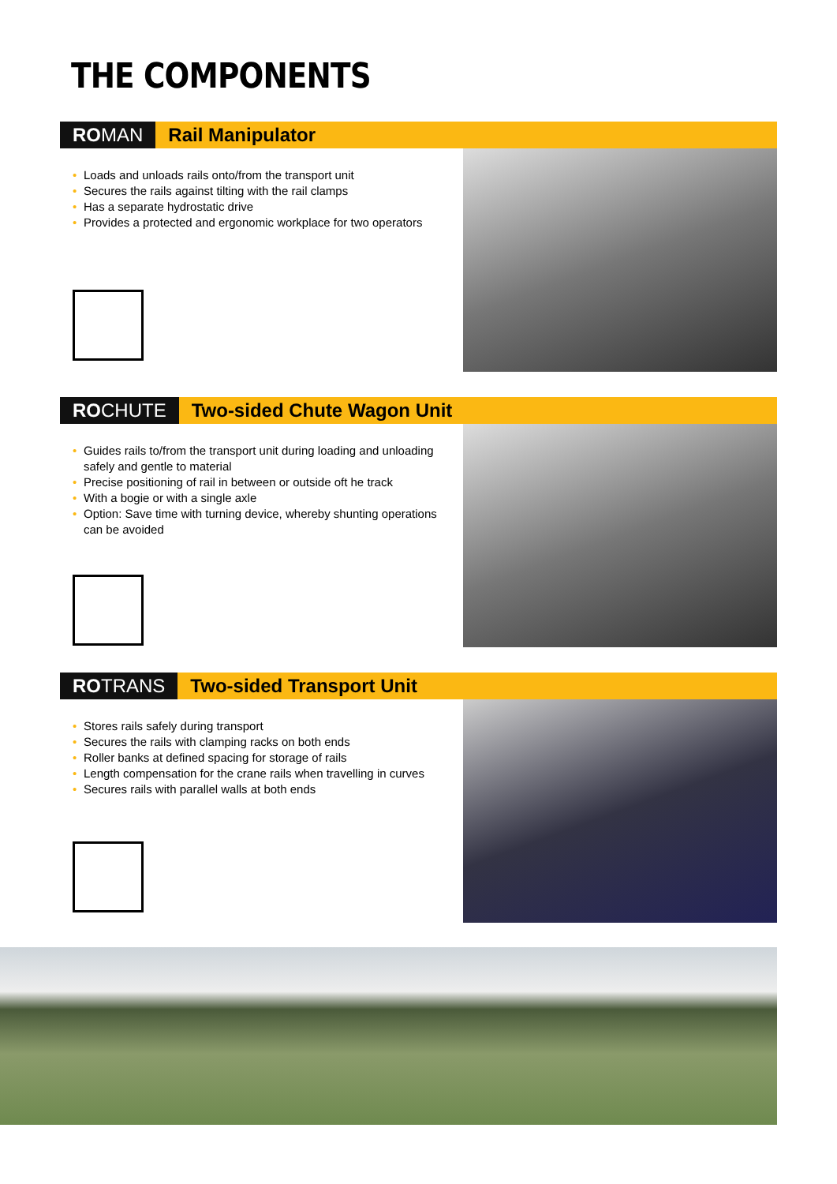THE COMPONENTS
ROMAN Rail Manipulator
• Loads and unloads rails onto/from the transport unit
• Secures the rails against tilting with the rail clamps
• Has a separate hydrostatic drive
• Provides a protected and ergonomic workplace for two operators
ROCHUTE Two-sided Chute Wagon Unit
• Guides rails to/from the transport unit during loading and unloading safely and gentle to material
• Precise positioning of rail in between or outside oft he track
• With a bogie or with a single axle
• Option: Save time with turning device, whereby shunting operations can be avoided
ROTRANS Two-sided Transport Unit
• Stores rails safely during transport
• Secures the rails with clamping racks on both ends
• Roller banks at defined spacing for storage of rails
• Length compensation for the crane rails when travelling in curves
• Secures rails with parallel walls at both ends